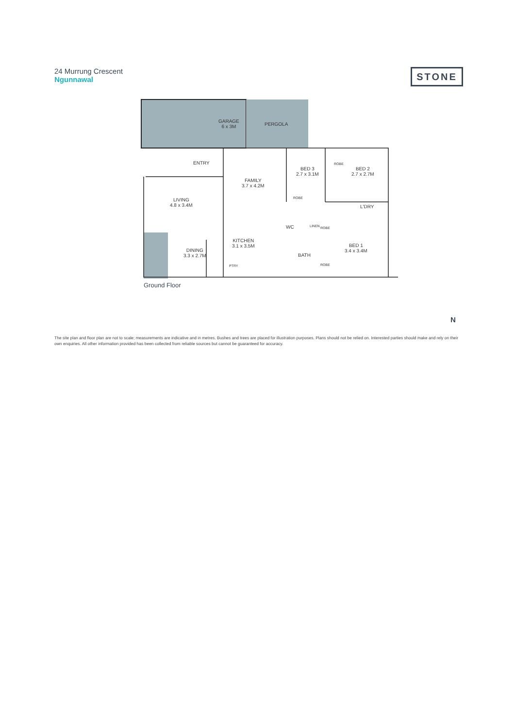24 Murrung Crescent
Ngunnawal
STONE
GARAGE
6 x 3M
PERGOLA
ENTRY
FAMILY
3.7 x 4.2M
BED 3
2.7 x 3.1M
ROBE
BED 2
2.7 x 2.7M
LIVING
4.8 x 3.4M
ROBE
L'DRY
WC LINEN ROBE
KITCHEN
3.1 x 3.5M
BED 1
3.4 x 3.4M
BATH
DINING
3.3 x 2.7M
PTRY ROBE
Ground Floor
N
The site plan and floor plan are not to scale; measurements are indicative and in metres. Bushes and trees are placed for illustration purposes. Plans should not be relied on. Interested parties should make and rely on their own enquiries. All other information provided has been collected from reliable sources but cannot be guaranteed for accuracy.